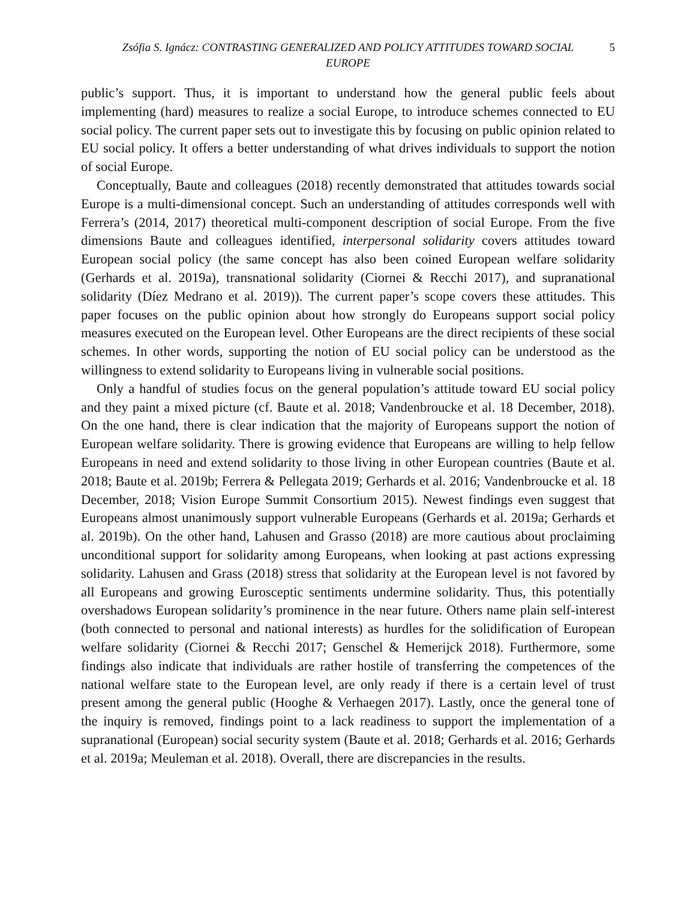Zsófia S. Ignácz: CONTRASTING GENERALIZED AND POLICY ATTITUDES TOWARD SOCIAL EUROPE
5
public’s support. Thus, it is important to understand how the general public feels about implementing (hard) measures to realize a social Europe, to introduce schemes connected to EU social policy. The current paper sets out to investigate this by focusing on public opinion related to EU social policy. It offers a better understanding of what drives individuals to support the notion of social Europe.
Conceptually, Baute and colleagues (2018) recently demonstrated that attitudes towards social Europe is a multi-dimensional concept. Such an understanding of attitudes corresponds well with Ferrera’s (2014, 2017) theoretical multi-component description of social Europe. From the five dimensions Baute and colleagues identified, interpersonal solidarity covers attitudes toward European social policy (the same concept has also been coined European welfare solidarity (Gerhards et al. 2019a), transnational solidarity (Ciornei & Recchi 2017), and supranational solidarity (Díez Medrano et al. 2019)). The current paper’s scope covers these attitudes. This paper focuses on the public opinion about how strongly do Europeans support social policy measures executed on the European level. Other Europeans are the direct recipients of these social schemes. In other words, supporting the notion of EU social policy can be understood as the willingness to extend solidarity to Europeans living in vulnerable social positions.
Only a handful of studies focus on the general population’s attitude toward EU social policy and they paint a mixed picture (cf. Baute et al. 2018; Vandenbroucke et al. 18 December, 2018). On the one hand, there is clear indication that the majority of Europeans support the notion of European welfare solidarity. There is growing evidence that Europeans are willing to help fellow Europeans in need and extend solidarity to those living in other European countries (Baute et al. 2018; Baute et al. 2019b; Ferrera & Pellegata 2019; Gerhards et al. 2016; Vandenbroucke et al. 18 December, 2018; Vision Europe Summit Consortium 2015). Newest findings even suggest that Europeans almost unanimously support vulnerable Europeans (Gerhards et al. 2019a; Gerhards et al. 2019b). On the other hand, Lahusen and Grasso (2018) are more cautious about proclaiming unconditional support for solidarity among Europeans, when looking at past actions expressing solidarity. Lahusen and Grass (2018) stress that solidarity at the European level is not favored by all Europeans and growing Eurosceptic sentiments undermine solidarity. Thus, this potentially overshadows European solidarity’s prominence in the near future. Others name plain self-interest (both connected to personal and national interests) as hurdles for the solidification of European welfare solidarity (Ciornei & Recchi 2017; Genschel & Hemerijck 2018). Furthermore, some findings also indicate that individuals are rather hostile of transferring the competences of the national welfare state to the European level, are only ready if there is a certain level of trust present among the general public (Hooghe & Verhaegen 2017). Lastly, once the general tone of the inquiry is removed, findings point to a lack readiness to support the implementation of a supranational (European) social security system (Baute et al. 2018; Gerhards et al. 2016; Gerhards et al. 2019a; Meuleman et al. 2018). Overall, there are discrepancies in the results.